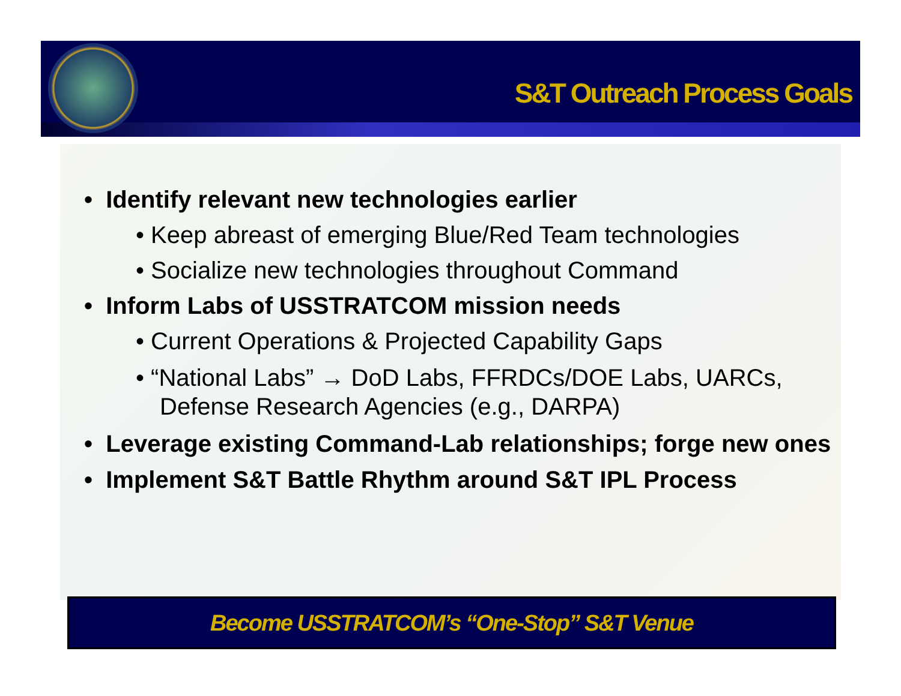S&T Outreach Process Goals
• Identify relevant new technologies earlier
• Keep abreast of emerging Blue/Red Team technologies
• Socialize new technologies throughout Command
• Inform Labs of USSTRATCOM mission needs
• Current Operations & Projected Capability Gaps
• “National Labs” → DoD Labs, FFRDCs/DOE Labs, UARCs, Defense Research Agencies (e.g., DARPA)
• Leverage existing Command-Lab relationships; forge new ones
• Implement S&T Battle Rhythm around S&T IPL Process
Become USSTRATCOM’s “One-Stop” S&T Venue